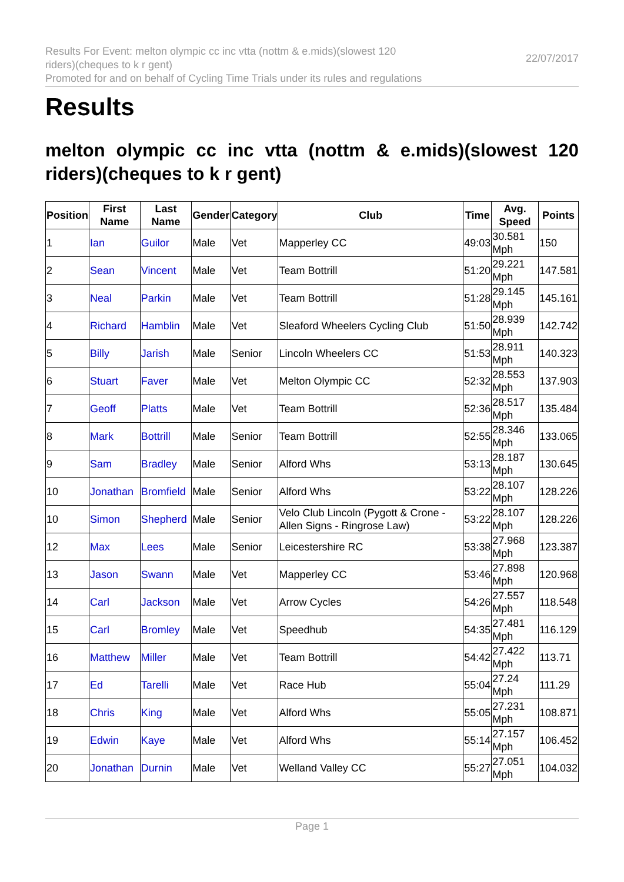Results For Event: melton olympic cc inc vtta (nottm & e.mids)(slowest 120
riders)(cheques to k r gent)
Promoted for and on behalf of Cycling Time Trials under its rules and regulations
22/07/2017
Results
melton olympic cc inc vtta (nottm & e.mids)(slowest 120 riders)(cheques to k r gent)
| Position | First Name | Last Name | Gender | Category | Club | Time | Avg. Speed | Points |
| --- | --- | --- | --- | --- | --- | --- | --- | --- |
| 1 | Ian | Guilor | Male | Vet | Mapperley CC | 49:03 | 30.581 Mph | 150 |
| 2 | Sean | Vincent | Male | Vet | Team Bottrill | 51:20 | 29.221 Mph | 147.581 |
| 3 | Neal | Parkin | Male | Vet | Team Bottrill | 51:28 | 29.145 Mph | 145.161 |
| 4 | Richard | Hamblin | Male | Vet | Sleaford Wheelers Cycling Club | 51:50 | 28.939 Mph | 142.742 |
| 5 | Billy | Jarish | Male | Senior | Lincoln Wheelers CC | 51:53 | 28.911 Mph | 140.323 |
| 6 | Stuart | Faver | Male | Vet | Melton Olympic CC | 52:32 | 28.553 Mph | 137.903 |
| 7 | Geoff | Platts | Male | Vet | Team Bottrill | 52:36 | 28.517 Mph | 135.484 |
| 8 | Mark | Bottrill | Male | Senior | Team Bottrill | 52:55 | 28.346 Mph | 133.065 |
| 9 | Sam | Bradley | Male | Senior | Alford Whs | 53:13 | 28.187 Mph | 130.645 |
| 10 | Jonathan | Bromfield | Male | Senior | Alford Whs | 53:22 | 28.107 Mph | 128.226 |
| 10 | Simon | Shepherd | Male | Senior | Velo Club Lincoln (Pygott & Crone -Allen Signs - Ringrose Law) | 53:22 | 28.107 Mph | 128.226 |
| 12 | Max | Lees | Male | Senior | Leicestershire RC | 53:38 | 27.968 Mph | 123.387 |
| 13 | Jason | Swann | Male | Vet | Mapperley CC | 53:46 | 27.898 Mph | 120.968 |
| 14 | Carl | Jackson | Male | Vet | Arrow Cycles | 54:26 | 27.557 Mph | 118.548 |
| 15 | Carl | Bromley | Male | Vet | Speedhub | 54:35 | 27.481 Mph | 116.129 |
| 16 | Matthew | Miller | Male | Vet | Team Bottrill | 54:42 | 27.422 Mph | 113.71 |
| 17 | Ed | Tarelli | Male | Vet | Race Hub | 55:04 | 27.24 Mph | 111.29 |
| 18 | Chris | King | Male | Vet | Alford Whs | 55:05 | 27.231 Mph | 108.871 |
| 19 | Edwin | Kaye | Male | Vet | Alford Whs | 55:14 | 27.157 Mph | 106.452 |
| 20 | Jonathan | Durnin | Male | Vet | Welland Valley CC | 55:27 | 27.051 Mph | 104.032 |
Page 1